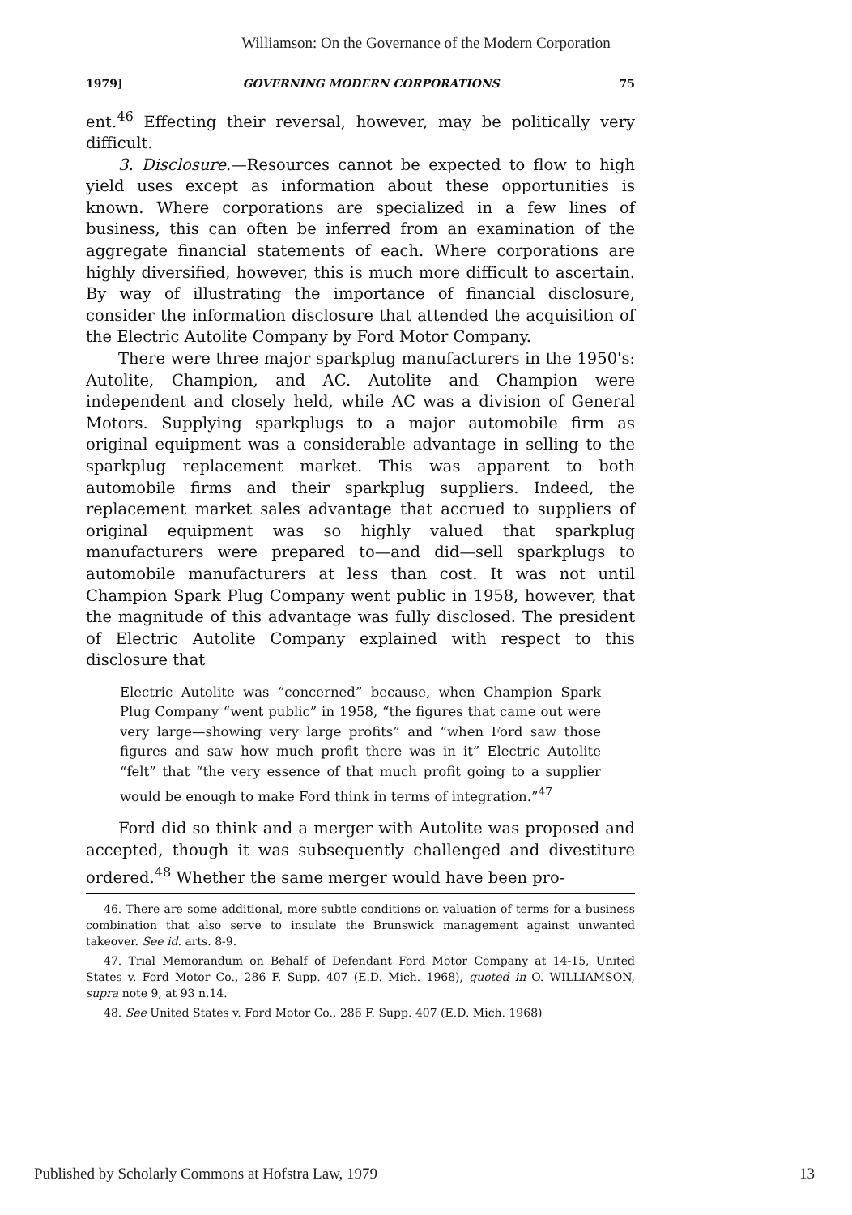Williamson: On the Governance of the Modern Corporation
1979] GOVERNING MODERN CORPORATIONS 75
ent.<sup>46</sup> Effecting their reversal, however, may be politically very difficult.
3. Disclosure.—Resources cannot be expected to flow to high yield uses except as information about these opportunities is known. Where corporations are specialized in a few lines of business, this can often be inferred from an examination of the aggregate financial statements of each. Where corporations are highly diversified, however, this is much more difficult to ascertain. By way of illustrating the importance of financial disclosure, consider the information disclosure that attended the acquisition of the Electric Autolite Company by Ford Motor Company.
There were three major sparkplug manufacturers in the 1950's: Autolite, Champion, and AC. Autolite and Champion were independent and closely held, while AC was a division of General Motors. Supplying sparkplugs to a major automobile firm as original equipment was a considerable advantage in selling to the sparkplug replacement market. This was apparent to both automobile firms and their sparkplug suppliers. Indeed, the replacement market sales advantage that accrued to suppliers of original equipment was so highly valued that sparkplug manufacturers were prepared to—and did—sell sparkplugs to automobile manufacturers at less than cost. It was not until Champion Spark Plug Company went public in 1958, however, that the magnitude of this advantage was fully disclosed. The president of Electric Autolite Company explained with respect to this disclosure that
Electric Autolite was “concerned” because, when Champion Spark Plug Company “went public” in 1958, “the figures that came out were very large—showing very large profits” and “when Ford saw those figures and saw how much profit there was in it” Electric Autolite “felt” that “the very essence of that much profit going to a supplier would be enough to make Ford think in terms of integration.”<sup>47</sup>
Ford did so think and a merger with Autolite was proposed and accepted, though it was subsequently challenged and divestiture ordered.<sup>48</sup> Whether the same merger would have been pro-
46. There are some additional, more subtle conditions on valuation of terms for a business combination that also serve to insulate the Brunswick management against unwanted takeover. See id. arts. 8-9.
47. Trial Memorandum on Behalf of Defendant Ford Motor Company at 14-15, United States v. Ford Motor Co., 286 F. Supp. 407 (E.D. Mich. 1968), quoted in O. WILLIAMSON, supra note 9, at 93 n.14.
48. See United States v. Ford Motor Co., 286 F. Supp. 407 (E.D. Mich. 1968)
Published by Scholarly Commons at Hofstra Law, 1979 13